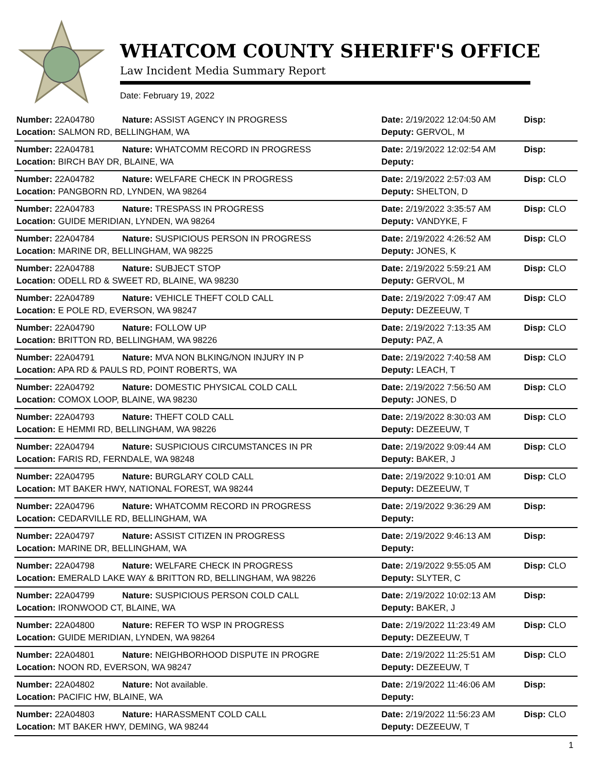WHATCOM COUNTY SHERIFF'S OFFICE
Law Incident Media Summary Report
Date: February 19, 2022
| Number: 22A04780 | Nature: ASSIST AGENCY IN PROGRESS | Date: 2/19/2022 12:04:50 AM | Disp: |
| Location: SALMON RD, BELLINGHAM, WA | | Deputy: GERVOL, M | |
| Number: 22A04781 | Nature: WHATCOMM RECORD IN PROGRESS | Date: 2/19/2022 12:02:54 AM | Disp: |
| Location: BIRCH BAY DR, BLAINE, WA | | Deputy: | |
| Number: 22A04782 | Nature: WELFARE CHECK IN PROGRESS | Date: 2/19/2022 2:57:03 AM | Disp: CLO |
| Location: PANGBORN RD, LYNDEN, WA 98264 | | Deputy: SHELTON, D | |
| Number: 22A04783 | Nature: TRESPASS IN PROGRESS | Date: 2/19/2022 3:35:57 AM | Disp: CLO |
| Location: GUIDE MERIDIAN, LYNDEN, WA 98264 | | Deputy: VANDYKE, F | |
| Number: 22A04784 | Nature: SUSPICIOUS PERSON IN PROGRESS | Date: 2/19/2022 4:26:52 AM | Disp: CLO |
| Location: MARINE DR, BELLINGHAM, WA 98225 | | Deputy: JONES, K | |
| Number: 22A04788 | Nature: SUBJECT STOP | Date: 2/19/2022 5:59:21 AM | Disp: CLO |
| Location: ODELL RD & SWEET RD, BLAINE, WA 98230 | | Deputy: GERVOL, M | |
| Number: 22A04789 | Nature: VEHICLE THEFT COLD CALL | Date: 2/19/2022 7:09:47 AM | Disp: CLO |
| Location: E POLE RD, EVERSON, WA 98247 | | Deputy: DEZEEUW, T | |
| Number: 22A04790 | Nature: FOLLOW UP | Date: 2/19/2022 7:13:35 AM | Disp: CLO |
| Location: BRITTON RD, BELLINGHAM, WA 98226 | | Deputy: PAZ, A | |
| Number: 22A04791 | Nature: MVA NON BLKING/NON INJURY IN P | Date: 2/19/2022 7:40:58 AM | Disp: CLO |
| Location: APA RD & PAULS RD, POINT ROBERTS, WA | | Deputy: LEACH, T | |
| Number: 22A04792 | Nature: DOMESTIC PHYSICAL COLD CALL | Date: 2/19/2022 7:56:50 AM | Disp: CLO |
| Location: COMOX LOOP, BLAINE, WA 98230 | | Deputy: JONES, D | |
| Number: 22A04793 | Nature: THEFT COLD CALL | Date: 2/19/2022 8:30:03 AM | Disp: CLO |
| Location: E HEMMI RD, BELLINGHAM, WA 98226 | | Deputy: DEZEEUW, T | |
| Number: 22A04794 | Nature: SUSPICIOUS CIRCUMSTANCES IN PR | Date: 2/19/2022 9:09:44 AM | Disp: CLO |
| Location: FARIS RD, FERNDALE, WA 98248 | | Deputy: BAKER, J | |
| Number: 22A04795 | Nature: BURGLARY COLD CALL | Date: 2/19/2022 9:10:01 AM | Disp: CLO |
| Location: MT BAKER HWY, NATIONAL FOREST, WA 98244 | | Deputy: DEZEEUW, T | |
| Number: 22A04796 | Nature: WHATCOMM RECORD IN PROGRESS | Date: 2/19/2022 9:36:29 AM | Disp: |
| Location: CEDARVILLE RD, BELLINGHAM, WA | | Deputy: | |
| Number: 22A04797 | Nature: ASSIST CITIZEN IN PROGRESS | Date: 2/19/2022 9:46:13 AM | Disp: |
| Location: MARINE DR, BELLINGHAM, WA | | Deputy: | |
| Number: 22A04798 | Nature: WELFARE CHECK IN PROGRESS | Date: 2/19/2022 9:55:05 AM | Disp: CLO |
| Location: EMERALD LAKE WAY & BRITTON RD, BELLINGHAM, WA 98226 | | Deputy: SLYTER, C | |
| Number: 22A04799 | Nature: SUSPICIOUS PERSON COLD CALL | Date: 2/19/2022 10:02:13 AM | Disp: |
| Location: IRONWOOD CT, BLAINE, WA | | Deputy: BAKER, J | |
| Number: 22A04800 | Nature: REFER TO WSP IN PROGRESS | Date: 2/19/2022 11:23:49 AM | Disp: CLO |
| Location: GUIDE MERIDIAN, LYNDEN, WA 98264 | | Deputy: DEZEEUW, T | |
| Number: 22A04801 | Nature: NEIGHBORHOOD DISPUTE IN PROGRE | Date: 2/19/2022 11:25:51 AM | Disp: CLO |
| Location: NOON RD, EVERSON, WA 98247 | | Deputy: DEZEEUW, T | |
| Number: 22A04802 | Nature: Not available. | Date: 2/19/2022 11:46:06 AM | Disp: |
| Location: PACIFIC HW, BLAINE, WA | | Deputy: | |
| Number: 22A04803 | Nature: HARASSMENT COLD CALL | Date: 2/19/2022 11:56:23 AM | Disp: CLO |
| Location: MT BAKER HWY, DEMING, WA 98244 | | Deputy: DEZEEUW, T | |
1